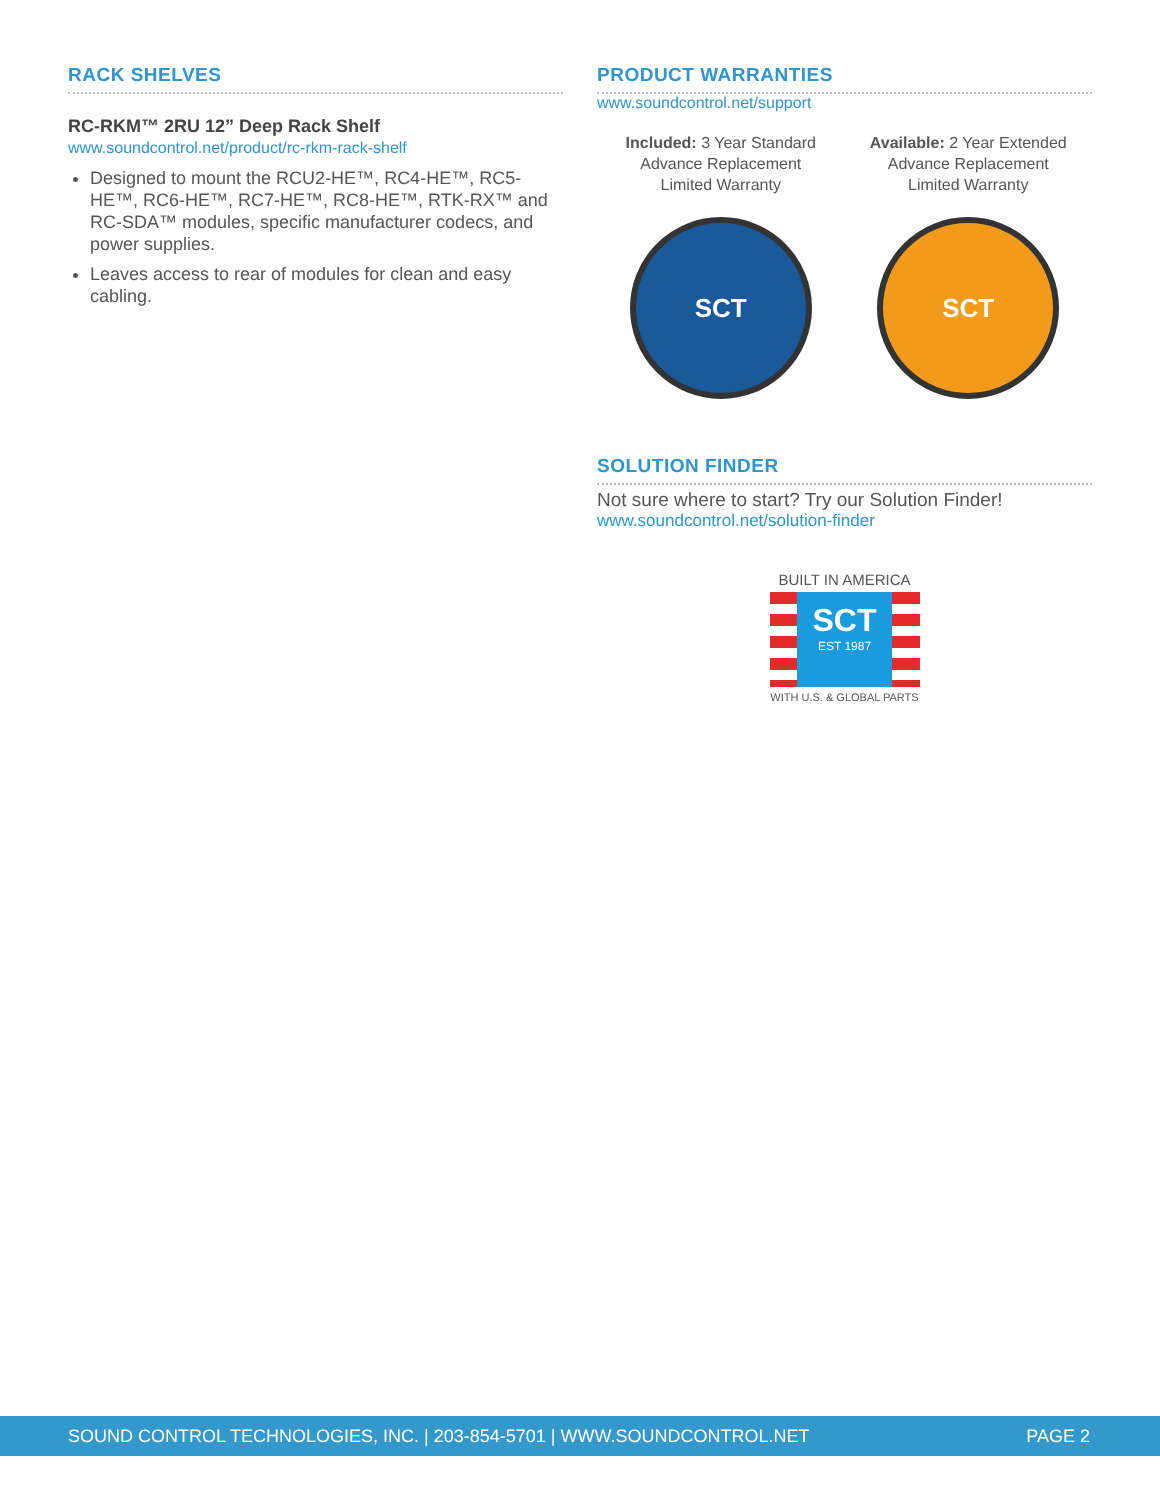RACK SHELVES
RC-RKM™ 2RU 12” Deep Rack Shelf
www.soundcontrol.net/product/rc-rkm-rack-shelf
Designed to mount the RCU2-HE™, RC4-HE™, RC5-HE™, RC6-HE™, RC7-HE™, RC8-HE™, RTK-RX™ and RC-SDA™ modules, specific manufacturer codecs, and power supplies.
Leaves access to rear of modules for clean and easy cabling.
PRODUCT WARRANTIES
www.soundcontrol.net/support
Included: 3 Year Standard
Advance Replacement
Limited Warranty
SCT
Available: 2 Year Extended
Advance Replacement
Limited Warranty
SCT
SOLUTION FINDER
Not sure where to start? Try our Solution Finder!
www.soundcontrol.net/solution-finder
BUILT IN AMERICA
SCT
EST 1987
WITH U.S. & GLOBAL PARTS
SOUND CONTROL TECHNOLOGIES, INC. | 203-854-5701 | WWW.SOUNDCONTROL.NET PAGE 2